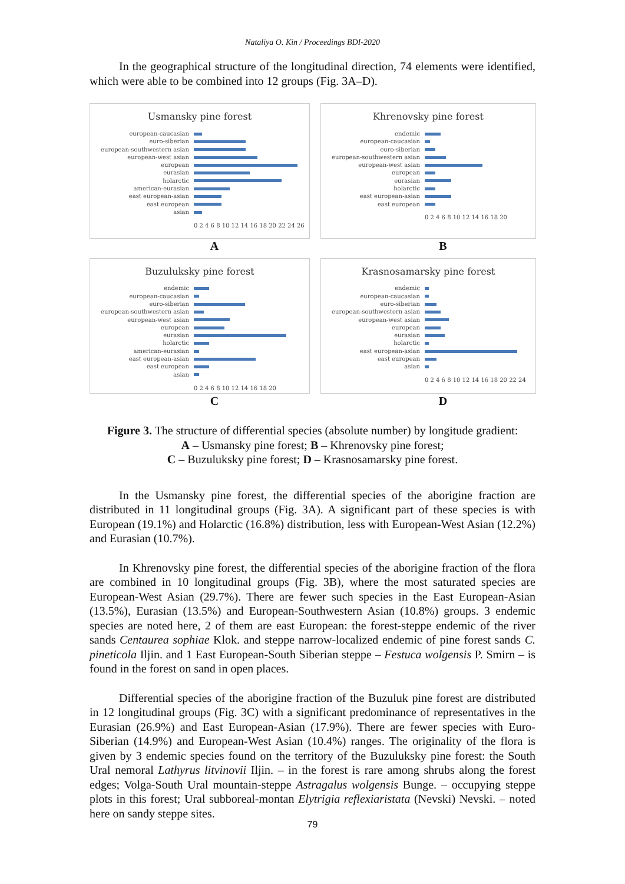Nataliya O. Kin / Proceedings BDI-2020
In the geographical structure of the longitudinal direction, 74 elements were identified, which were able to be combined into 12 groups (Fig. 3A–D).
Usmansky pine forest
european-caucasian
euro-siberian
european-southwestern asian
european-west asian
european
eurasian
holarctic
american-eurasian
east european-asian
east european
asian
0 2 4 6 8 10 12 14 16 18 20 22 24 26
A
Khrenovsky pine forest
endemic
european-caucasian
euro-siberian
european-southwestern asian
european-west asian
european
eurasian
holarctic
east european-asian
east european
0 2 4 6 8 10 12 14 16 18 20
B
Buzuluksky pine forest
endemic
european-caucasian
euro-siberian
european-southwestern asian
european-west asian
european
eurasian
holarctic
american-eurasian
east european-asian
east european
asian
0 2 4 6 8 10 12 14 16 18 20
C
Krasnosamarsky pine forest
endemic
european-caucasian
euro-siberian
european-southwestern asian
european-west asian
european
eurasian
holarctic
east european-asian
east european
asian
0 2 4 6 8 10 12 14 16 18 20 22 24
D
Figure 3. The structure of differential species (absolute number) by longitude gradient:
A – Usmansky pine forest; B – Khrenovsky pine forest;
C – Buzuluksky pine forest; D – Krasnosamarsky pine forest.
In the Usmansky pine forest, the differential species of the aborigine fraction are distributed in 11 longitudinal groups (Fig. 3A). A significant part of these species is with European (19.1%) and Holarctic (16.8%) distribution, less with European-West Asian (12.2%) and Eurasian (10.7%).
In Khrenovsky pine forest, the differential species of the aborigine fraction of the flora are combined in 10 longitudinal groups (Fig. 3B), where the most saturated species are European-West Asian (29.7%). There are fewer such species in the East European-Asian (13.5%), Eurasian (13.5%) and European-Southwestern Asian (10.8%) groups. 3 endemic species are noted here, 2 of them are east European: the forest-steppe endemic of the river sands Centaurea sophiae Klok. and steppe narrow-localized endemic of pine forest sands C. pineticola Iljin. and 1 East European-South Siberian steppe – Festuca wolgensis P. Smirn – is found in the forest on sand in open places.
Differential species of the aborigine fraction of the Buzuluk pine forest are distributed in 12 longitudinal groups (Fig. 3C) with a significant predominance of representatives in the Eurasian (26.9%) and East European-Asian (17.9%). There are fewer species with Euro-Siberian (14.9%) and European-West Asian (10.4%) ranges. The originality of the flora is given by 3 endemic species found on the territory of the Buzuluksky pine forest: the South Ural nemoral Lathyrus litvinovii Iljin. – in the forest is rare among shrubs along the forest edges; Volga-South Ural mountain-steppe Astragalus wolgensis Bunge. – occupying steppe plots in this forest; Ural subboreal-montan Elytrigia reflexiaristata (Nevski) Nevski. – noted here on sandy steppe sites.
79